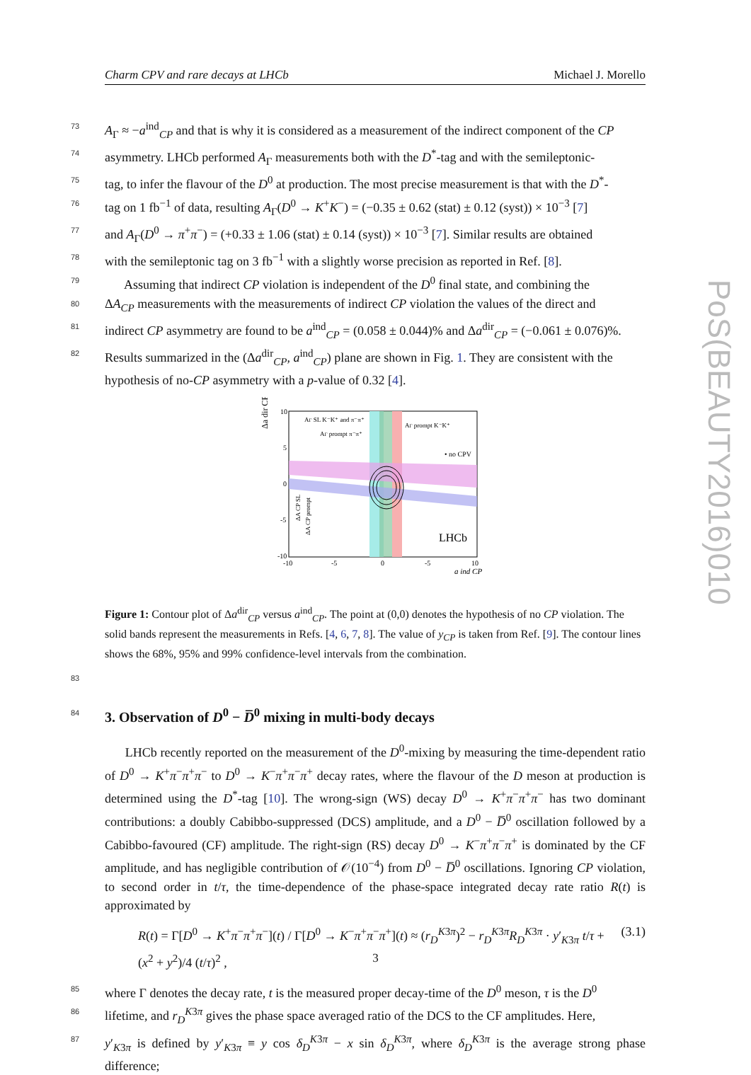Charm CPV and rare decays at LHCb Michael J. Morello
73 A<sub>Γ</sub> ≈ −a<sup>ind</sup><sub>CP</sub> and that is why it is considered as a measurement of the indirect component of the CP
74 asymmetry. LHCb performed A<sub>Γ</sub> measurements both with the D<sup>*</sup>-tag and with the semileptonic-
75 tag, to infer the flavour of the D<sup>0</sup> at production. The most precise measurement is that with the D<sup>*</sup>-
76 tag on 1 fb<sup>−1</sup> of data, resulting A<sub>Γ</sub>(D<sup>0</sup> → K<sup>+</sup>K<sup>−</sup>) = (−0.35 ± 0.62 (stat) ± 0.12 (syst)) × 10<sup>−3</sup> [7]
77 and A<sub>Γ</sub>(D<sup>0</sup> → π<sup>+</sup>π<sup>−</sup>) = (+0.33 ± 1.06 (stat) ± 0.14 (syst)) × 10<sup>−3</sup> [7]. Similar results are obtained
78 with the semileptonic tag on 3 fb<sup>−1</sup> with a slightly worse precision as reported in Ref. [8].
79 Assuming that indirect CP violation is independent of the D<sup>0</sup> final state, and combining the
80 ΔA<sub>CP</sub> measurements with the measurements of indirect CP violation the values of the direct and
81 indirect CP asymmetry are found to be a<sup>ind</sup><sub>CP</sub> = (0.058 ± 0.044)% and Δa<sup>dir</sup><sub>CP</sub> = (−0.061 ± 0.076)%.
82 Results summarized in the (Δa<sup>dir</sup><sub>CP</sub>, a<sup>ind</sup><sub>CP</sub>) plane are shown in Fig. 1. They are consistent with the
hypothesis of no-CP asymmetry with a p-value of 0.32 [4].
Δa dir CP
10
5
0
-5
-10
-10
-5
0
-5
10
AΓ SL K⁻K⁺ and π⁻π⁺
AΓ prompt π⁻π⁺
AΓ prompt K⁻K⁺
• no CPV
LHCb
a ind CP
ΔA CP SL
ΔA CP prompt
Figure 1: Contour plot of Δa<sup>dir</sup><sub>CP</sub> versus a<sup>ind</sup><sub>CP</sub>. The point at (0,0) denotes the hypothesis of no CP violation. The solid bands represent the measurements in Refs. [4, 6, 7, 8]. The value of y<sub>CP</sub> is taken from Ref. [9]. The contour lines shows the 68%, 95% and 99% confidence-level intervals from the combination.
83
84
3. Observation of D<sup>0</sup> − D̅<sup>0</sup> mixing in multi-body decays
LHCb recently reported on the measurement of the D<sup>0</sup>-mixing by measuring the time-dependent ratio of D<sup>0</sup> → K<sup>+</sup>π<sup>−</sup>π<sup>+</sup>π<sup>−</sup> to D<sup>0</sup> → K<sup>−</sup>π<sup>+</sup>π<sup>−</sup>π<sup>+</sup> decay rates, where the flavour of the D meson at production is determined using the D<sup>*</sup>-tag [10]. The wrong-sign (WS) decay D<sup>0</sup> → K<sup>+</sup>π<sup>−</sup>π<sup>+</sup>π<sup>−</sup> has two dominant contributions: a doubly Cabibbo-suppressed (DCS) amplitude, and a D<sup>0</sup> − D̅<sup>0</sup> oscillation followed by a Cabibbo-favoured (CF) amplitude. The right-sign (RS) decay D<sup>0</sup> → K<sup>−</sup>π<sup>+</sup>π<sup>−</sup>π<sup>+</sup> is dominated by the CF amplitude, and has negligible contribution of 𝒪(10<sup>−4</sup>) from D<sup>0</sup> − D̅<sup>0</sup> oscillations. Ignoring CP violation, to second order in t/τ, the time-dependence of the phase-space integrated decay rate ratio R(t) is approximated by
R(t) = Γ[D<sup>0</sup> → K<sup>+</sup>π<sup>−</sup>π<sup>+</sup>π<sup>−</sup>](t) / Γ[D<sup>0</sup> → K<sup>−</sup>π<sup>+</sup>π<sup>−</sup>π<sup>+</sup>](t) ≈ (r<sub>D</sub><sup>K3π</sup>)<sup>2</sup> − r<sub>D</sub><sup>K3π</sup>R<sub>D</sub><sup>K3π</sup> · y′<sub>K3π</sub> t/τ + (x<sup>2</sup> + y<sup>2</sup>)/4 (t/τ)<sup>2</sup> , (3.1)
85 where Γ denotes the decay rate, t is the measured proper decay-time of the D<sup>0</sup> meson, τ is the D<sup>0</sup>
86 lifetime, and r<sub>D</sub><sup>K3π</sup> gives the phase space averaged ratio of the DCS to the CF amplitudes. Here,
87 y′<sub>K3π</sub> is defined by y′<sub>K3π</sub> ≡ y cos δ<sub>D</sub><sup>K3π</sup> − x sin δ<sub>D</sub><sup>K3π</sup>, where δ<sub>D</sub><sup>K3π</sup> is the average strong phase difference;
PoS(BEAUTY2016)010
3